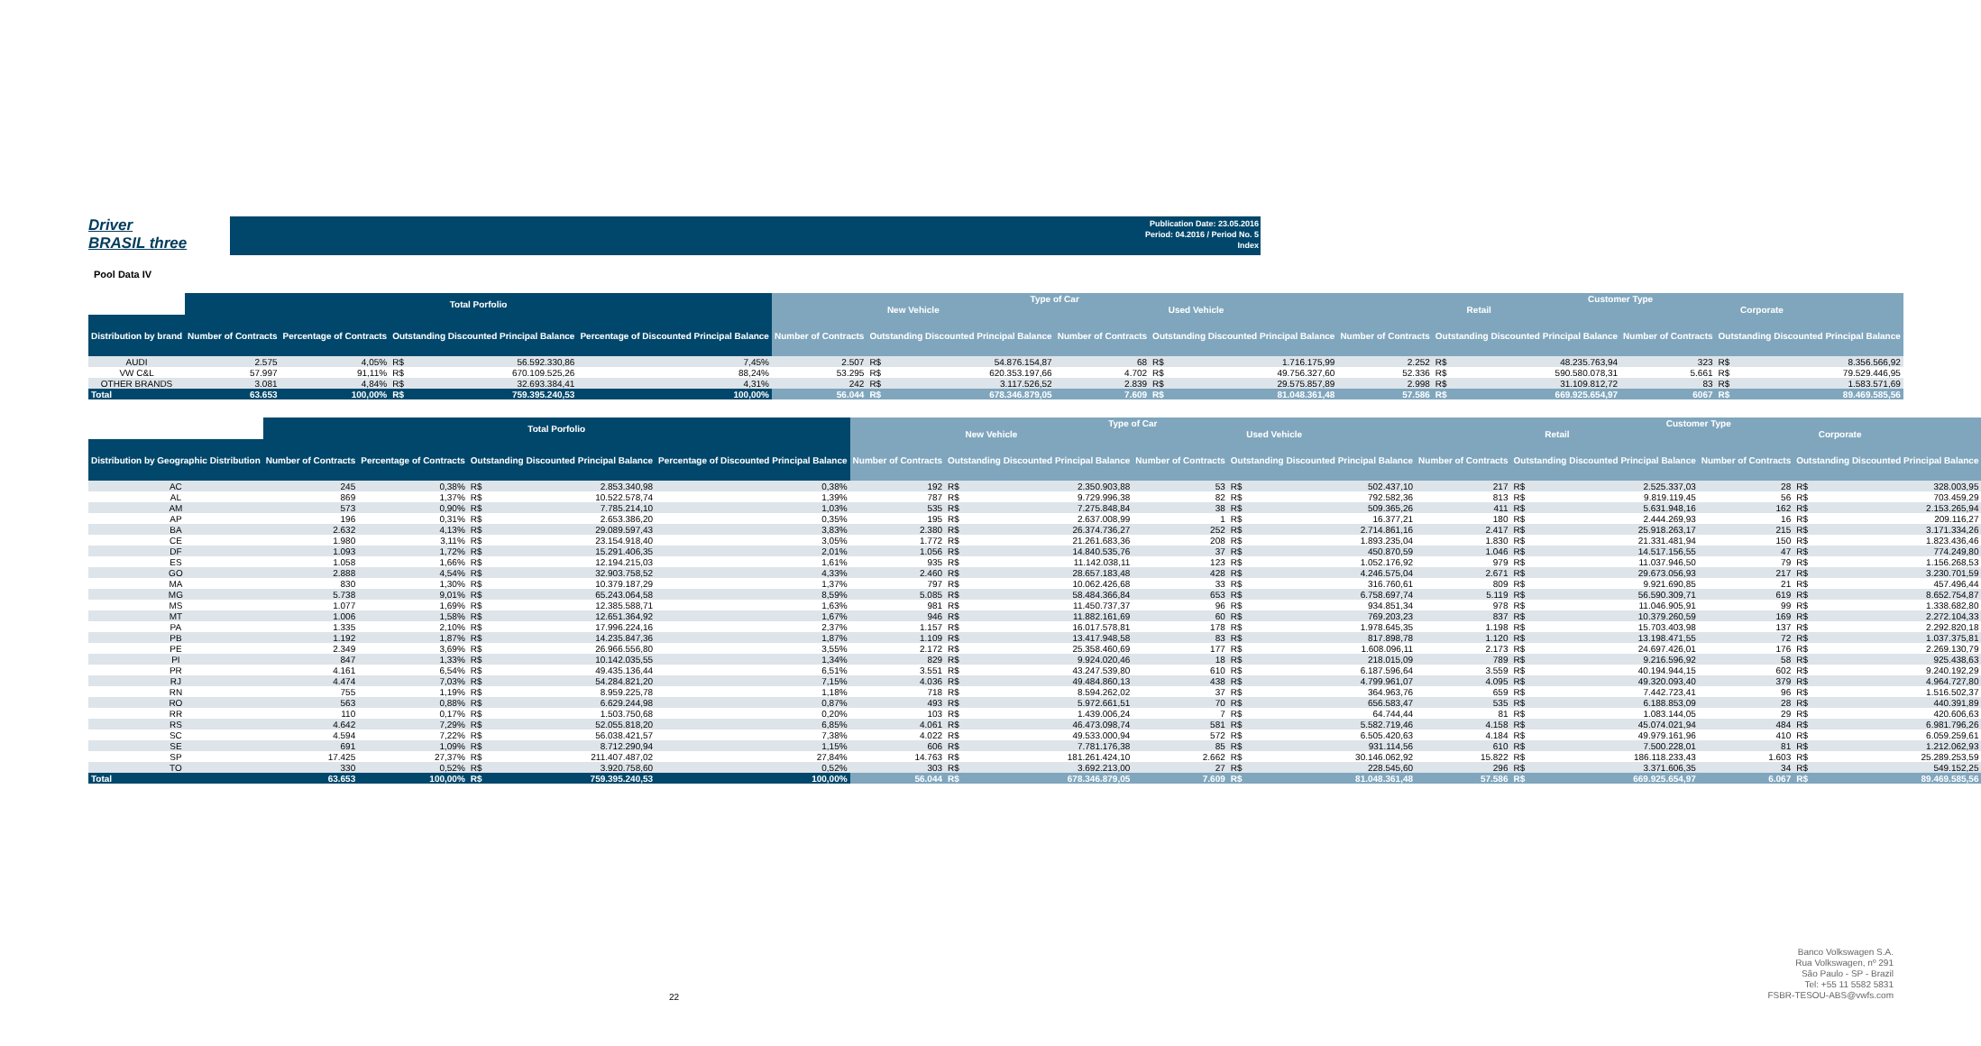Driver
BRASIL three
Publication Date: 23.05.2016
Period: 04.2016 / Period No. 5
Index
Pool Data IV
| | Total Porfolio | | | | | Type of Car | | | | | | Customer Type | | | | | |
| --- | --- | --- | --- | --- | --- | --- | --- | --- | --- | --- | --- | --- | --- | --- | --- | --- | --- |
| | | | | | | New Vehicle | | | Used Vehicle | | | Retail | | | Corporate | | |
| Distribution by brand | Number of Contracts | Percentage of Contracts | Outstanding Discounted Principal Balance | | Percentage of Discounted Principal Balance | Number of Contracts | Outstanding Discounted Principal Balance | | Number of Contracts | Outstanding Discounted Principal Balance | | Number of Contracts | Outstanding Discounted Principal Balance | | Number of Contracts | Outstanding Discounted Principal Balance | |
| AUDI | 2.575 | 4,05% | R$ | 56.592.330,86 | 7,45% | 2.507 | R$ | 54.876.154,87 | 68 | R$ | 1.716.175,99 | 2.252 | R$ | 48.235.763,94 | 323 | R$ | 8.356.566,92 |
| VW C&L | 57.997 | 91,11% | R$ | 670.109.525,26 | 88,24% | 53.295 | R$ | 620.353.197,66 | 4.702 | R$ | 49.756.327,60 | 52.336 | R$ | 590.580.078,31 | 5.661 | R$ | 79.529.446,95 |
| OTHER BRANDS | 3.081 | 4,84% | R$ | 32.693.384,41 | 4,31% | 242 | R$ | 3.117.526,52 | 2.839 | R$ | 29.575.857,89 | 2.998 | R$ | 31.109.812,72 | 83 | R$ | 1.583.571,69 |
| Total | 63.653 | 100,00% | R$ | 759.395.240,53 | 100,00% | 56.044 | R$ | 678.346.879,05 | 7.609 | R$ | 81.048.361,48 | 57.586 | R$ | 669.925.654,97 | 6067 | R$ | 89.469.585,56 |
| | Total Porfolio | | | | | Type of Car | | | | | | Customer Type | | | | | |
| --- | --- | --- | --- | --- | --- | --- | --- | --- | --- | --- | --- | --- | --- | --- | --- | --- | --- |
| | | | | | | New Vehicle | | | Used Vehicle | | | Retail | | | Corporate | | |
| Distribution by Geographic Distribution | Number of Contracts | Percentage of Contracts | Outstanding Discounted Principal Balance | | Percentage of Discounted Principal Balance | Number of Contracts | Outstanding Discounted Principal Balance | | Number of Contracts | Outstanding Discounted Principal Balance | | Number of Contracts | Outstanding Discounted Principal Balance | | Number of Contracts | Outstanding Discounted Principal Balance | |
| AC | 245 | 0,38% | R$ | 2.853.340,98 | 0,38% | 192 | R$ | 2.350.903,88 | 53 | R$ | 502.437,10 | 217 | R$ | 2.525.337,03 | 28 | R$ | 328.003,95 |
| AL | 869 | 1,37% | R$ | 10.522.578,74 | 1,39% | 787 | R$ | 9.729.996,38 | 82 | R$ | 792.582,36 | 813 | R$ | 9.819.119,45 | 56 | R$ | 703.459,29 |
| AM | 573 | 0,90% | R$ | 7.785.214,10 | 1,03% | 535 | R$ | 7.275.848,84 | 38 | R$ | 509.365,26 | 411 | R$ | 5.631.948,16 | 162 | R$ | 2.153.265,94 |
| AP | 196 | 0,31% | R$ | 2.653.386,20 | 0,35% | 195 | R$ | 2.637.008,99 | 1 | R$ | 16.377,21 | 180 | R$ | 2.444.269,93 | 16 | R$ | 209.116,27 |
| BA | 2.632 | 4,13% | R$ | 29.089.597,43 | 3,83% | 2.380 | R$ | 26.374.736,27 | 252 | R$ | 2.714.861,16 | 2.417 | R$ | 25.918.263,17 | 215 | R$ | 3.171.334,26 |
| CE | 1.980 | 3,11% | R$ | 23.154.918,40 | 3,05% | 1.772 | R$ | 21.261.683,36 | 208 | R$ | 1.893.235,04 | 1.830 | R$ | 21.331.481,94 | 150 | R$ | 1.823.436,46 |
| DF | 1.093 | 1,72% | R$ | 15.291.406,35 | 2,01% | 1.056 | R$ | 14.840.535,76 | 37 | R$ | 450.870,59 | 1.046 | R$ | 14.517.156,55 | 47 | R$ | 774.249,80 |
| ES | 1.058 | 1,66% | R$ | 12.194.215,03 | 1,61% | 935 | R$ | 11.142.038,11 | 123 | R$ | 1.052.176,92 | 979 | R$ | 11.037.946,50 | 79 | R$ | 1.156.268,53 |
| GO | 2.888 | 4,54% | R$ | 32.903.758,52 | 4,33% | 2.460 | R$ | 28.657.183,48 | 428 | R$ | 4.246.575,04 | 2.671 | R$ | 29.673.056,93 | 217 | R$ | 3.230.701,59 |
| MA | 830 | 1,30% | R$ | 10.379.187,29 | 1,37% | 797 | R$ | 10.062.426,68 | 33 | R$ | 316.760,61 | 809 | R$ | 9.921.690,85 | 21 | R$ | 457.496,44 |
| MG | 5.738 | 9,01% | R$ | 65.243.064,58 | 8,59% | 5.085 | R$ | 58.484.366,84 | 653 | R$ | 6.758.697,74 | 5.119 | R$ | 56.590.309,71 | 619 | R$ | 8.652.754,87 |
| MS | 1.077 | 1,69% | R$ | 12.385.588,71 | 1,63% | 981 | R$ | 11.450.737,37 | 96 | R$ | 934.851,34 | 978 | R$ | 11.046.905,91 | 99 | R$ | 1.338.682,80 |
| MT | 1.006 | 1,58% | R$ | 12.651.364,92 | 1,67% | 946 | R$ | 11.882.161,69 | 60 | R$ | 769.203,23 | 837 | R$ | 10.379.260,59 | 169 | R$ | 2.272.104,33 |
| PA | 1.335 | 2,10% | R$ | 17.996.224,16 | 2,37% | 1.157 | R$ | 16.017.578,81 | 178 | R$ | 1.978.645,35 | 1.198 | R$ | 15.703.403,98 | 137 | R$ | 2.292.820,18 |
| PB | 1.192 | 1,87% | R$ | 14.235.847,36 | 1,87% | 1.109 | R$ | 13.417.948,58 | 83 | R$ | 817.898,78 | 1.120 | R$ | 13.198.471,55 | 72 | R$ | 1.037.375,81 |
| PE | 2.349 | 3,69% | R$ | 26.966.556,80 | 3,55% | 2.172 | R$ | 25.358.460,69 | 177 | R$ | 1.608.096,11 | 2.173 | R$ | 24.697.426,01 | 176 | R$ | 2.269.130,79 |
| PI | 847 | 1,33% | R$ | 10.142.035,55 | 1,34% | 829 | R$ | 9.924.020,46 | 18 | R$ | 218.015,09 | 789 | R$ | 9.216.596,92 | 58 | R$ | 925.438,63 |
| PR | 4.161 | 6,54% | R$ | 49.435.136,44 | 6,51% | 3.551 | R$ | 43.247.539,80 | 610 | R$ | 6.187.596,64 | 3.559 | R$ | 40.194.944,15 | 602 | R$ | 9.240.192,29 |
| RJ | 4.474 | 7,03% | R$ | 54.284.821,20 | 7,15% | 4.036 | R$ | 49.484.860,13 | 438 | R$ | 4.799.961,07 | 4.095 | R$ | 49.320.093,40 | 379 | R$ | 4.964.727,80 |
| RN | 755 | 1,19% | R$ | 8.959.225,78 | 1,18% | 718 | R$ | 8.594.262,02 | 37 | R$ | 364.963,76 | 659 | R$ | 7.442.723,41 | 96 | R$ | 1.516.502,37 |
| RO | 563 | 0,88% | R$ | 6.629.244,98 | 0,87% | 493 | R$ | 5.972.661,51 | 70 | R$ | 656.583,47 | 535 | R$ | 6.188.853,09 | 28 | R$ | 440.391,89 |
| RR | 110 | 0,17% | R$ | 1.503.750,68 | 0,20% | 103 | R$ | 1.439.006,24 | 7 | R$ | 64.744,44 | 81 | R$ | 1.083.144,05 | 29 | R$ | 420.606,63 |
| RS | 4.642 | 7,29% | R$ | 52.055.818,20 | 6,85% | 4.061 | R$ | 46.473.098,74 | 581 | R$ | 5.582.719,46 | 4.158 | R$ | 45.074.021,94 | 484 | R$ | 6.981.796,26 |
| SC | 4.594 | 7,22% | R$ | 56.038.421,57 | 7,38% | 4.022 | R$ | 49.533.000,94 | 572 | R$ | 6.505.420,63 | 4.184 | R$ | 49.979.161,96 | 410 | R$ | 6.059.259,61 |
| SE | 691 | 1,09% | R$ | 8.712.290,94 | 1,15% | 606 | R$ | 7.781.176,38 | 85 | R$ | 931.114,56 | 610 | R$ | 7.500.228,01 | 81 | R$ | 1.212.062,93 |
| SP | 17.425 | 27,37% | R$ | 211.407.487,02 | 27,84% | 14.763 | R$ | 181.261.424,10 | 2.662 | R$ | 30.146.062,92 | 15.822 | R$ | 186.118.233,43 | 1.603 | R$ | 25.289.253,59 |
| TO | 330 | 0,52% | R$ | 3.920.758,60 | 0,52% | 303 | R$ | 3.692.213,00 | 27 | R$ | 228.545,60 | 296 | R$ | 3.371.606,35 | 34 | R$ | 549.152,25 |
| Total | 63.653 | 100,00% | R$ | 759.395.240,53 | 100,00% | 56.044 | R$ | 678.346.879,05 | 7.609 | R$ | 81.048.361,48 | 57.586 | R$ | 669.925.654,97 | 6.067 | R$ | 89.469.585,56 |
22
Banco Volkswagen S.A.
Rua Volkswagen, nº 291
São Paulo - SP - Brazil
Tel: +55 11 5582 5831
FSBR-TESOU-ABS@vwfs.com